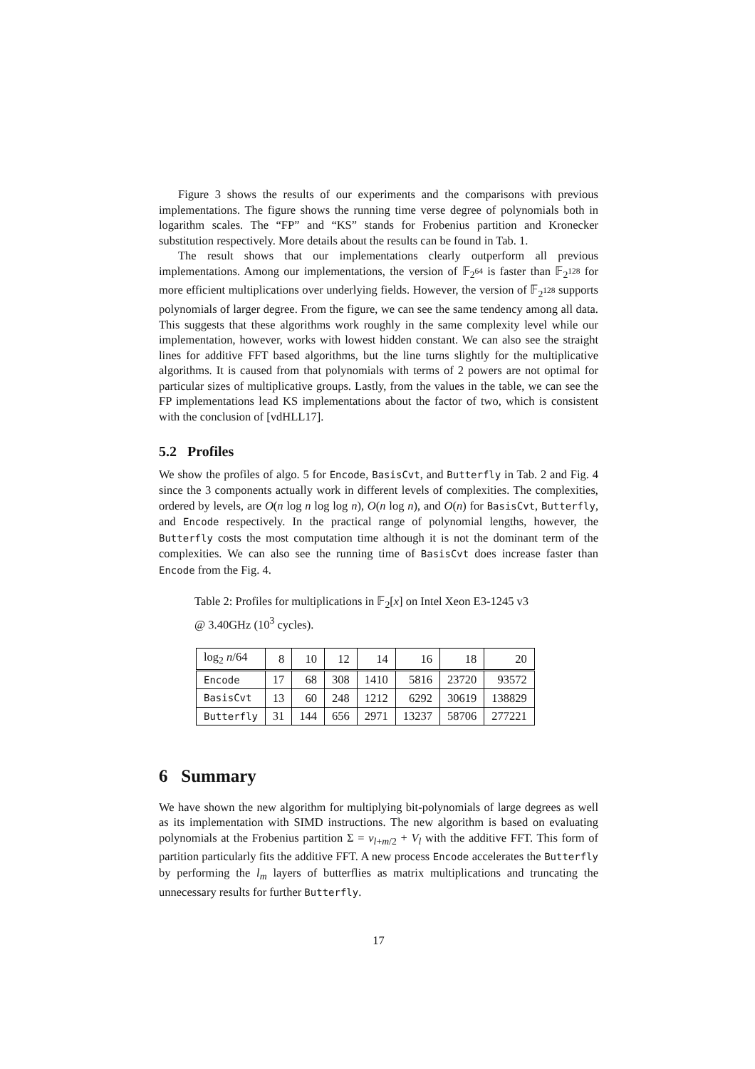Figure 3 shows the results of our experiments and the comparisons with previous implementations. The figure shows the running time verse degree of polynomials both in logarithm scales. The “FP” and “KS” stands for Frobenius partition and Kronecker substitution respectively. More details about the results can be found in Tab. 1.
The result shows that our implementations clearly outperform all previous implementations. Among our implementations, the version of 𝔽<sub>2<sup>64</sup></sub> is faster than 𝔽<sub>2<sup>128</sup></sub> for more efficient multiplications over underlying fields. However, the version of 𝔽<sub>2<sup>128</sup></sub> supports polynomials of larger degree. From the figure, we can see the same tendency among all data. This suggests that these algorithms work roughly in the same complexity level while our implementation, however, works with lowest hidden constant. We can also see the straight lines for additive FFT based algorithms, but the line turns slightly for the multiplicative algorithms. It is caused from that polynomials with terms of 2 powers are not optimal for particular sizes of multiplicative groups. Lastly, from the values in the table, we can see the FP implementations lead KS implementations about the factor of two, which is consistent with the conclusion of [vdHLL17].
5.2 Profiles
We show the profiles of algo. 5 for Encode, BasisCvt, and Butterfly in Tab. 2 and Fig. 4 since the 3 components actually work in different levels of complexities. The complexities, ordered by levels, are O(n log n log log n), O(n log n), and O(n) for BasisCvt, Butterfly, and Encode respectively. In the practical range of polynomial lengths, however, the Butterfly costs the most computation time although it is not the dominant term of the complexities. We can also see the running time of BasisCvt does increase faster than Encode from the Fig. 4.
Table 2: Profiles for multiplications in 𝔽<sub>2</sub>[x] on Intel Xeon E3-1245 v3 @ 3.40GHz (10<sup>3</sup> cycles).
| log<sub>2</sub> n /64 | 8 | 10 | 12 | 14 | 16 | 18 | 20 |
| Encode | 17 | 68 | 308 | 1410 | 5816 | 23720 | 93572 |
| BasisCvt | 13 | 60 | 248 | 1212 | 6292 | 30619 | 138829 |
| Butterfly | 31 | 144 | 656 | 2971 | 13237 | 58706 | 277221 |
6 Summary
We have shown the new algorithm for multiplying bit-polynomials of large degrees as well as its implementation with SIMD instructions. The new algorithm is based on evaluating polynomials at the Frobenius partition Σ = v<sub>l+m/2</sub> + V<sub>l</sub> with the additive FFT. This form of partition particularly fits the additive FFT. A new process Encode accelerates the Butterfly by performing the l<sub>m</sub> layers of butterflies as matrix multiplications and truncating the unnecessary results for further Butterfly.
17